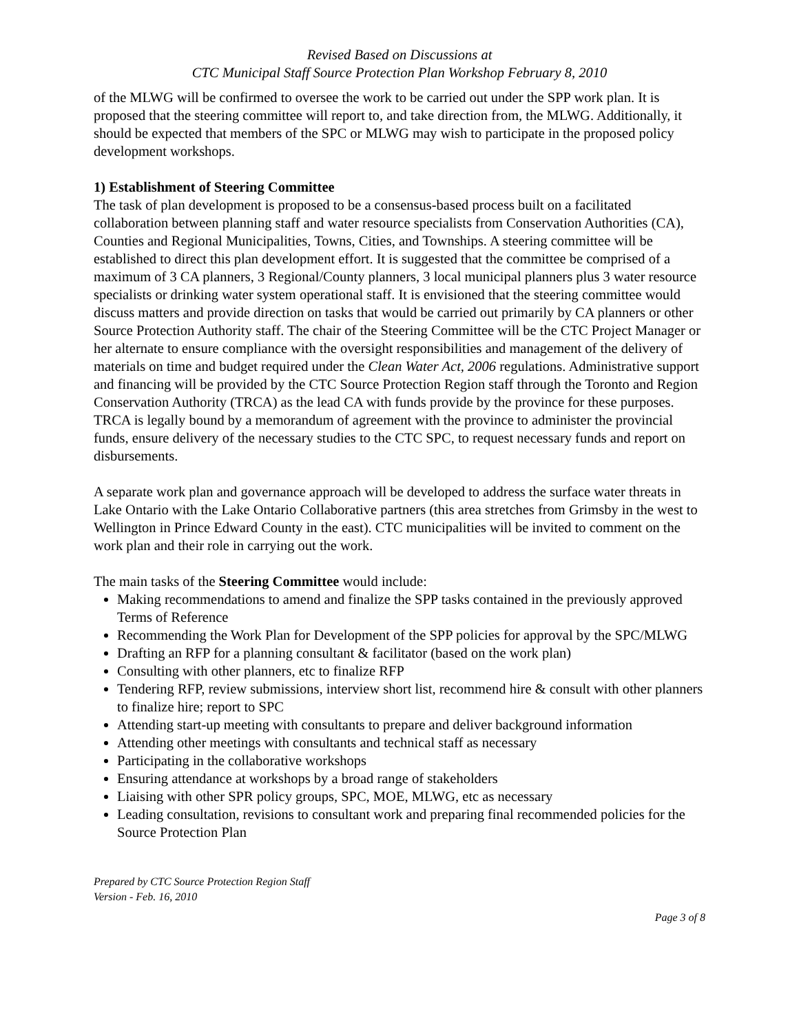Revised Based on Discussions at
CTC Municipal Staff Source Protection Plan Workshop February 8, 2010
of the MLWG will be confirmed to oversee the work to be carried out under the SPP work plan. It is proposed that the steering committee will report to, and take direction from, the MLWG. Additionally, it should be expected that members of the SPC or MLWG may wish to participate in the proposed policy development workshops.
1) Establishment of Steering Committee
The task of plan development is proposed to be a consensus-based process built on a facilitated collaboration between planning staff and water resource specialists from Conservation Authorities (CA), Counties and Regional Municipalities, Towns, Cities, and Townships. A steering committee will be established to direct this plan development effort. It is suggested that the committee be comprised of a maximum of 3 CA planners, 3 Regional/County planners, 3 local municipal planners plus 3 water resource specialists or drinking water system operational staff. It is envisioned that the steering committee would discuss matters and provide direction on tasks that would be carried out primarily by CA planners or other Source Protection Authority staff. The chair of the Steering Committee will be the CTC Project Manager or her alternate to ensure compliance with the oversight responsibilities and management of the delivery of materials on time and budget required under the Clean Water Act, 2006 regulations. Administrative support and financing will be provided by the CTC Source Protection Region staff through the Toronto and Region Conservation Authority (TRCA) as the lead CA with funds provide by the province for these purposes. TRCA is legally bound by a memorandum of agreement with the province to administer the provincial funds, ensure delivery of the necessary studies to the CTC SPC, to request necessary funds and report on disbursements.
A separate work plan and governance approach will be developed to address the surface water threats in Lake Ontario with the Lake Ontario Collaborative partners (this area stretches from Grimsby in the west to Wellington in Prince Edward County in the east). CTC municipalities will be invited to comment on the work plan and their role in carrying out the work.
The main tasks of the Steering Committee would include:
Making recommendations to amend and finalize the SPP tasks contained in the previously approved Terms of Reference
Recommending the Work Plan for Development of the SPP policies for approval by the SPC/MLWG
Drafting an RFP for a planning consultant & facilitator (based on the work plan)
Consulting with other planners, etc to finalize RFP
Tendering RFP, review submissions, interview short list, recommend hire & consult with other planners to finalize hire; report to SPC
Attending start-up meeting with consultants to prepare and deliver background information
Attending other meetings with consultants and technical staff as necessary
Participating in the collaborative workshops
Ensuring attendance at workshops by a broad range of stakeholders
Liaising with other SPR policy groups, SPC, MOE, MLWG, etc as necessary
Leading consultation, revisions to consultant work and preparing final recommended policies for the Source Protection Plan
Prepared by CTC Source Protection Region Staff
Version - Feb. 16, 2010
Page 3 of 8